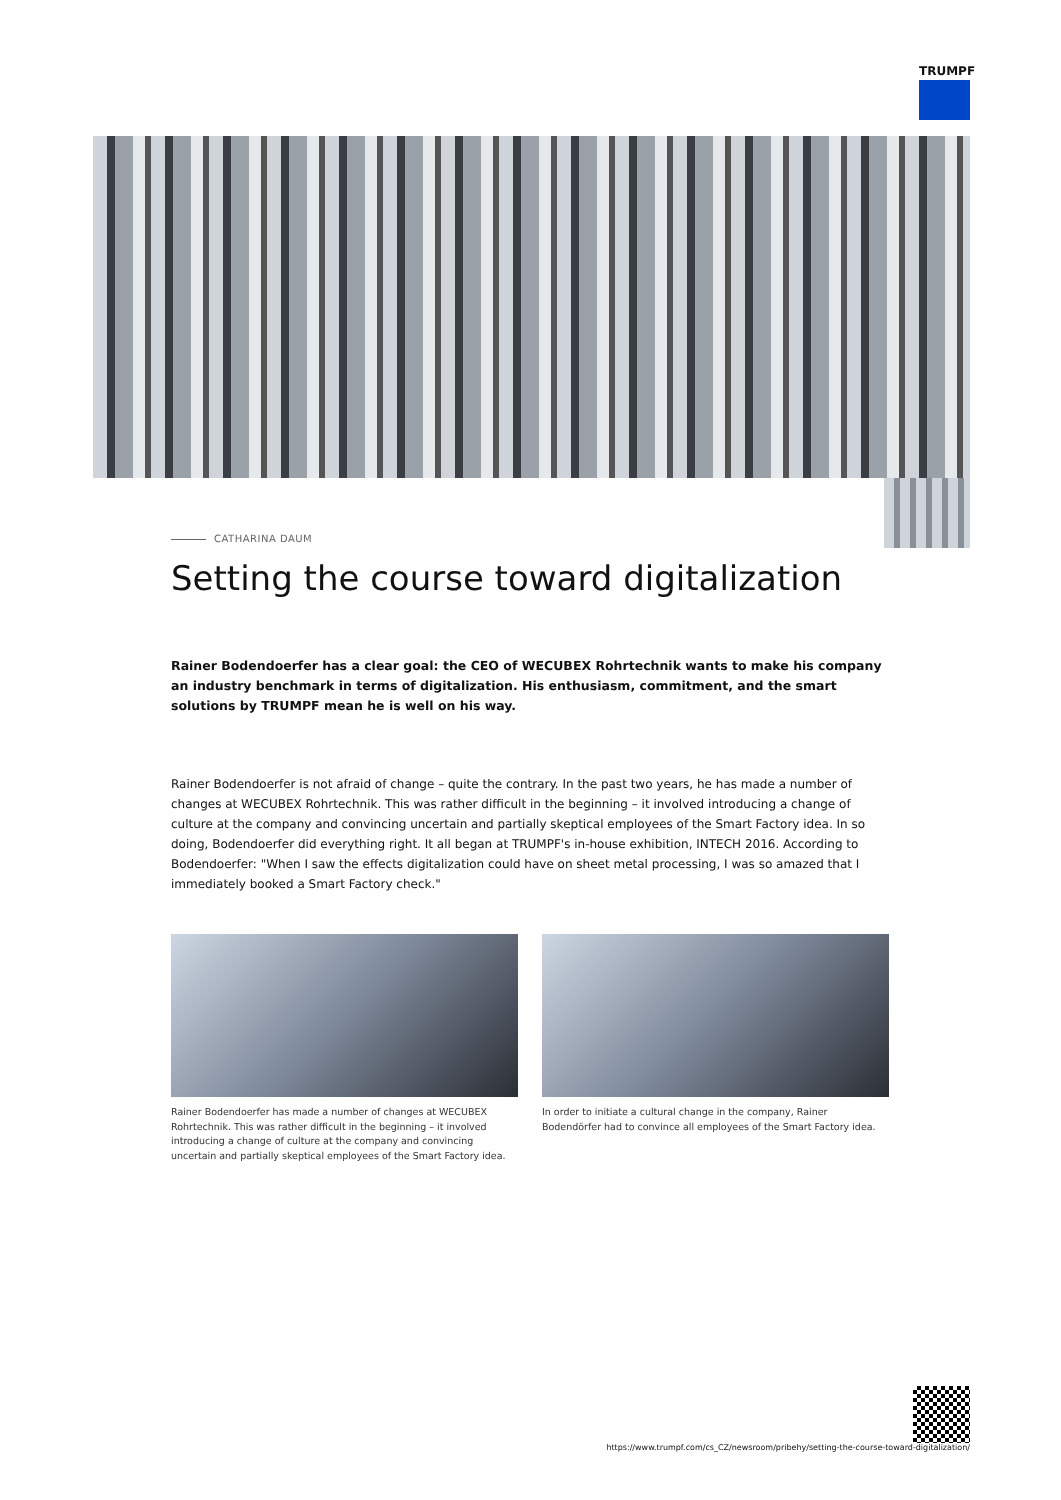TRUMPF
CATHARINA DAUM
Setting the course toward digitalization
Rainer Bodendoerfer has a clear goal: the CEO of WECUBEX Rohrtechnik wants to make his company an industry benchmark in terms of digitalization. His enthusiasm, commitment, and the smart solutions by TRUMPF mean he is well on his way.
Rainer Bodendoerfer is not afraid of change – quite the contrary. In the past two years, he has made a number of changes at WECUBEX Rohrtechnik. This was rather difficult in the beginning – it involved introducing a change of culture at the company and convincing uncertain and partially skeptical employees of the Smart Factory idea. In so doing, Bodendoerfer did everything right. It all began at TRUMPF's in-house exhibition, INTECH 2016. According to Bodendoerfer: "When I saw the effects digitalization could have on sheet metal processing, I was so amazed that I immediately booked a Smart Factory check."
Rainer Bodendoerfer has made a number of changes at WECUBEX Rohrtechnik. This was rather difficult in the beginning – it involved introducing a change of culture at the company and convincing uncertain and partially skeptical employees of the Smart Factory idea.
In order to initiate a cultural change in the company, Rainer Bodendörfer had to convince all employees of the Smart Factory idea.
https://www.trumpf.com/cs_CZ/newsroom/pribehy/setting-the-course-toward-digitalization/